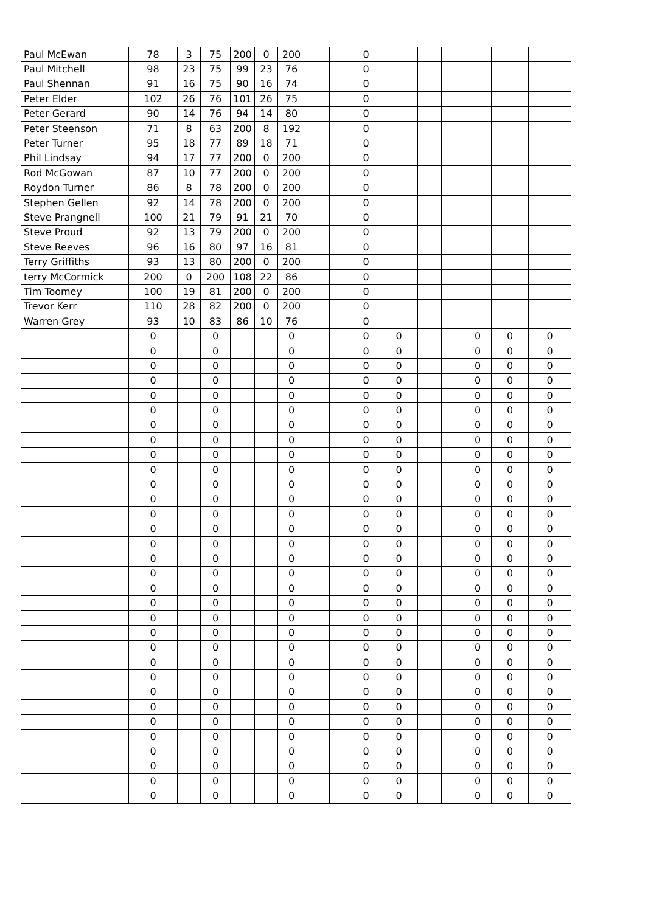| Paul McEwan | 78 | 3 | 75 | 200 | 0 | 200 | | | 0 | | | | | | |
| Paul Mitchell | 98 | 23 | 75 | 99 | 23 | 76 | | | 0 | | | | | | |
| Paul Shennan | 91 | 16 | 75 | 90 | 16 | 74 | | | 0 | | | | | | |
| Peter Elder | 102 | 26 | 76 | 101 | 26 | 75 | | | 0 | | | | | | |
| Peter Gerard | 90 | 14 | 76 | 94 | 14 | 80 | | | 0 | | | | | | |
| Peter Steenson | 71 | 8 | 63 | 200 | 8 | 192 | | | 0 | | | | | | |
| Peter Turner | 95 | 18 | 77 | 89 | 18 | 71 | | | 0 | | | | | | |
| Phil Lindsay | 94 | 17 | 77 | 200 | 0 | 200 | | | 0 | | | | | | |
| Rod McGowan | 87 | 10 | 77 | 200 | 0 | 200 | | | 0 | | | | | | |
| Roydon Turner | 86 | 8 | 78 | 200 | 0 | 200 | | | 0 | | | | | | |
| Stephen Gellen | 92 | 14 | 78 | 200 | 0 | 200 | | | 0 | | | | | | |
| Steve Prangnell | 100 | 21 | 79 | 91 | 21 | 70 | | | 0 | | | | | | |
| Steve Proud | 92 | 13 | 79 | 200 | 0 | 200 | | | 0 | | | | | | |
| Steve Reeves | 96 | 16 | 80 | 97 | 16 | 81 | | | 0 | | | | | | |
| Terry Griffiths | 93 | 13 | 80 | 200 | 0 | 200 | | | 0 | | | | | | |
| terry McCormick | 200 | 0 | 200 | 108 | 22 | 86 | | | 0 | | | | | | |
| Tim Toomey | 100 | 19 | 81 | 200 | 0 | 200 | | | 0 | | | | | | |
| Trevor Kerr | 110 | 28 | 82 | 200 | 0 | 200 | | | 0 | | | | | | |
| Warren Grey | 93 | 10 | 83 | 86 | 10 | 76 | | | 0 | | | | | | |
| | 0 | | 0 | | | 0 | | | 0 | 0 | | | 0 | 0 | 0 |
| | 0 | | 0 | | | 0 | | | 0 | 0 | | | 0 | 0 | 0 |
| | 0 | | 0 | | | 0 | | | 0 | 0 | | | 0 | 0 | 0 |
| | 0 | | 0 | | | 0 | | | 0 | 0 | | | 0 | 0 | 0 |
| | 0 | | 0 | | | 0 | | | 0 | 0 | | | 0 | 0 | 0 |
| | 0 | | 0 | | | 0 | | | 0 | 0 | | | 0 | 0 | 0 |
| | 0 | | 0 | | | 0 | | | 0 | 0 | | | 0 | 0 | 0 |
| | 0 | | 0 | | | 0 | | | 0 | 0 | | | 0 | 0 | 0 |
| | 0 | | 0 | | | 0 | | | 0 | 0 | | | 0 | 0 | 0 |
| | 0 | | 0 | | | 0 | | | 0 | 0 | | | 0 | 0 | 0 |
| | 0 | | 0 | | | 0 | | | 0 | 0 | | | 0 | 0 | 0 |
| | 0 | | 0 | | | 0 | | | 0 | 0 | | | 0 | 0 | 0 |
| | 0 | | 0 | | | 0 | | | 0 | 0 | | | 0 | 0 | 0 |
| | 0 | | 0 | | | 0 | | | 0 | 0 | | | 0 | 0 | 0 |
| | 0 | | 0 | | | 0 | | | 0 | 0 | | | 0 | 0 | 0 |
| | 0 | | 0 | | | 0 | | | 0 | 0 | | | 0 | 0 | 0 |
| | 0 | | 0 | | | 0 | | | 0 | 0 | | | 0 | 0 | 0 |
| | 0 | | 0 | | | 0 | | | 0 | 0 | | | 0 | 0 | 0 |
| | 0 | | 0 | | | 0 | | | 0 | 0 | | | 0 | 0 | 0 |
| | 0 | | 0 | | | 0 | | | 0 | 0 | | | 0 | 0 | 0 |
| | 0 | | 0 | | | 0 | | | 0 | 0 | | | 0 | 0 | 0 |
| | 0 | | 0 | | | 0 | | | 0 | 0 | | | 0 | 0 | 0 |
| | 0 | | 0 | | | 0 | | | 0 | 0 | | | 0 | 0 | 0 |
| | 0 | | 0 | | | 0 | | | 0 | 0 | | | 0 | 0 | 0 |
| | 0 | | 0 | | | 0 | | | 0 | 0 | | | 0 | 0 | 0 |
| | 0 | | 0 | | | 0 | | | 0 | 0 | | | 0 | 0 | 0 |
| | 0 | | 0 | | | 0 | | | 0 | 0 | | | 0 | 0 | 0 |
| | 0 | | 0 | | | 0 | | | 0 | 0 | | | 0 | 0 | 0 |
| | 0 | | 0 | | | 0 | | | 0 | 0 | | | 0 | 0 | 0 |
| | 0 | | 0 | | | 0 | | | 0 | 0 | | | 0 | 0 | 0 |
| | 0 | | 0 | | | 0 | | | 0 | 0 | | | 0 | 0 | 0 |
| | 0 | | 0 | | | 0 | | | 0 | 0 | | | 0 | 0 | 0 |